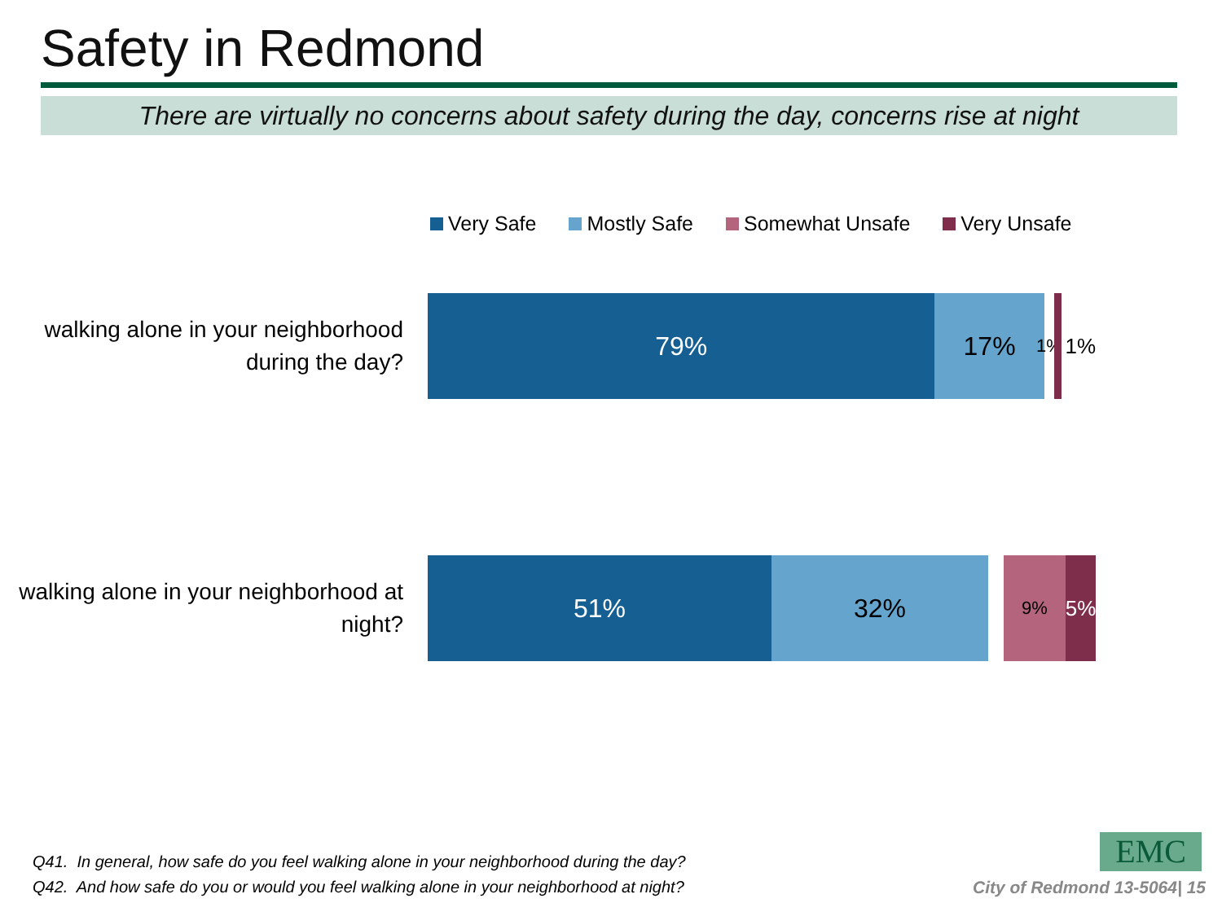Safety in Redmond
There are virtually no concerns about safety during the day, concerns rise at night
Very Safe Mostly Safe Somewhat Unsafe Very Unsafe
walking alone in your neighborhood during the day?
79% 17%
1%
1%
walking alone in your neighborhood at night?
51% 32%
9%
5%
Q41. In general, how safe do you feel walking alone in your neighborhood during the day?
Q42. And how safe do you or would you feel walking alone in your neighborhood at night?
EMC
City of Redmond 13-5064| 15